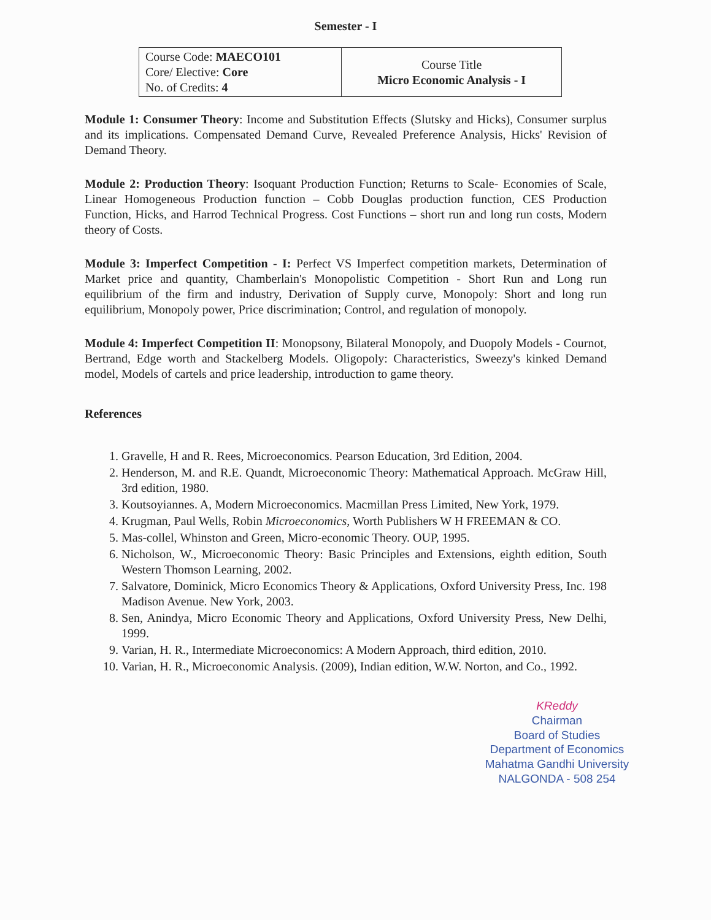Semester - I
| Course Code: MAECO101 Core/ Elective: Core No. of Credits: 4 | Course Title Micro Economic Analysis - I |
Module 1: Consumer Theory: Income and Substitution Effects (Slutsky and Hicks), Consumer surplus and its implications. Compensated Demand Curve, Revealed Preference Analysis, Hicks' Revision of Demand Theory.
Module 2: Production Theory: Isoquant Production Function; Returns to Scale- Economies of Scale, Linear Homogeneous Production function – Cobb Douglas production function, CES Production Function, Hicks, and Harrod Technical Progress. Cost Functions – short run and long run costs, Modern theory of Costs.
Module 3: Imperfect Competition - I: Perfect VS Imperfect competition markets, Determination of Market price and quantity, Chamberlain's Monopolistic Competition - Short Run and Long run equilibrium of the firm and industry, Derivation of Supply curve, Monopoly: Short and long run equilibrium, Monopoly power, Price discrimination; Control, and regulation of monopoly.
Module 4: Imperfect Competition II: Monopsony, Bilateral Monopoly, and Duopoly Models - Cournot, Bertrand, Edge worth and Stackelberg Models. Oligopoly: Characteristics, Sweezy's kinked Demand model, Models of cartels and price leadership, introduction to game theory.
References
1. Gravelle, H and R. Rees, Microeconomics. Pearson Education, 3rd Edition, 2004.
2. Henderson, M. and R.E. Quandt, Microeconomic Theory: Mathematical Approach. McGraw Hill, 3rd edition, 1980.
3. Koutsoyiannes. A, Modern Microeconomics. Macmillan Press Limited, New York, 1979.
4. Krugman, Paul Wells, Robin Microeconomics, Worth Publishers W H FREEMAN & CO.
5. Mas-collel, Whinston and Green, Micro-economic Theory. OUP, 1995.
6. Nicholson, W., Microeconomic Theory: Basic Principles and Extensions, eighth edition, South Western Thomson Learning, 2002.
7. Salvatore, Dominick, Micro Economics Theory & Applications, Oxford University Press, Inc. 198 Madison Avenue. New York, 2003.
8. Sen, Anindya, Micro Economic Theory and Applications, Oxford University Press, New Delhi, 1999.
9. Varian, H. R., Intermediate Microeconomics: A Modern Approach, third edition, 2010.
10. Varian, H. R., Microeconomic Analysis. (2009), Indian edition, W.W. Norton, and Co., 1992.
KReddy
Chairman
Board of Studies
Department of Economics
Mahatma Gandhi University
NALGONDA - 508 254